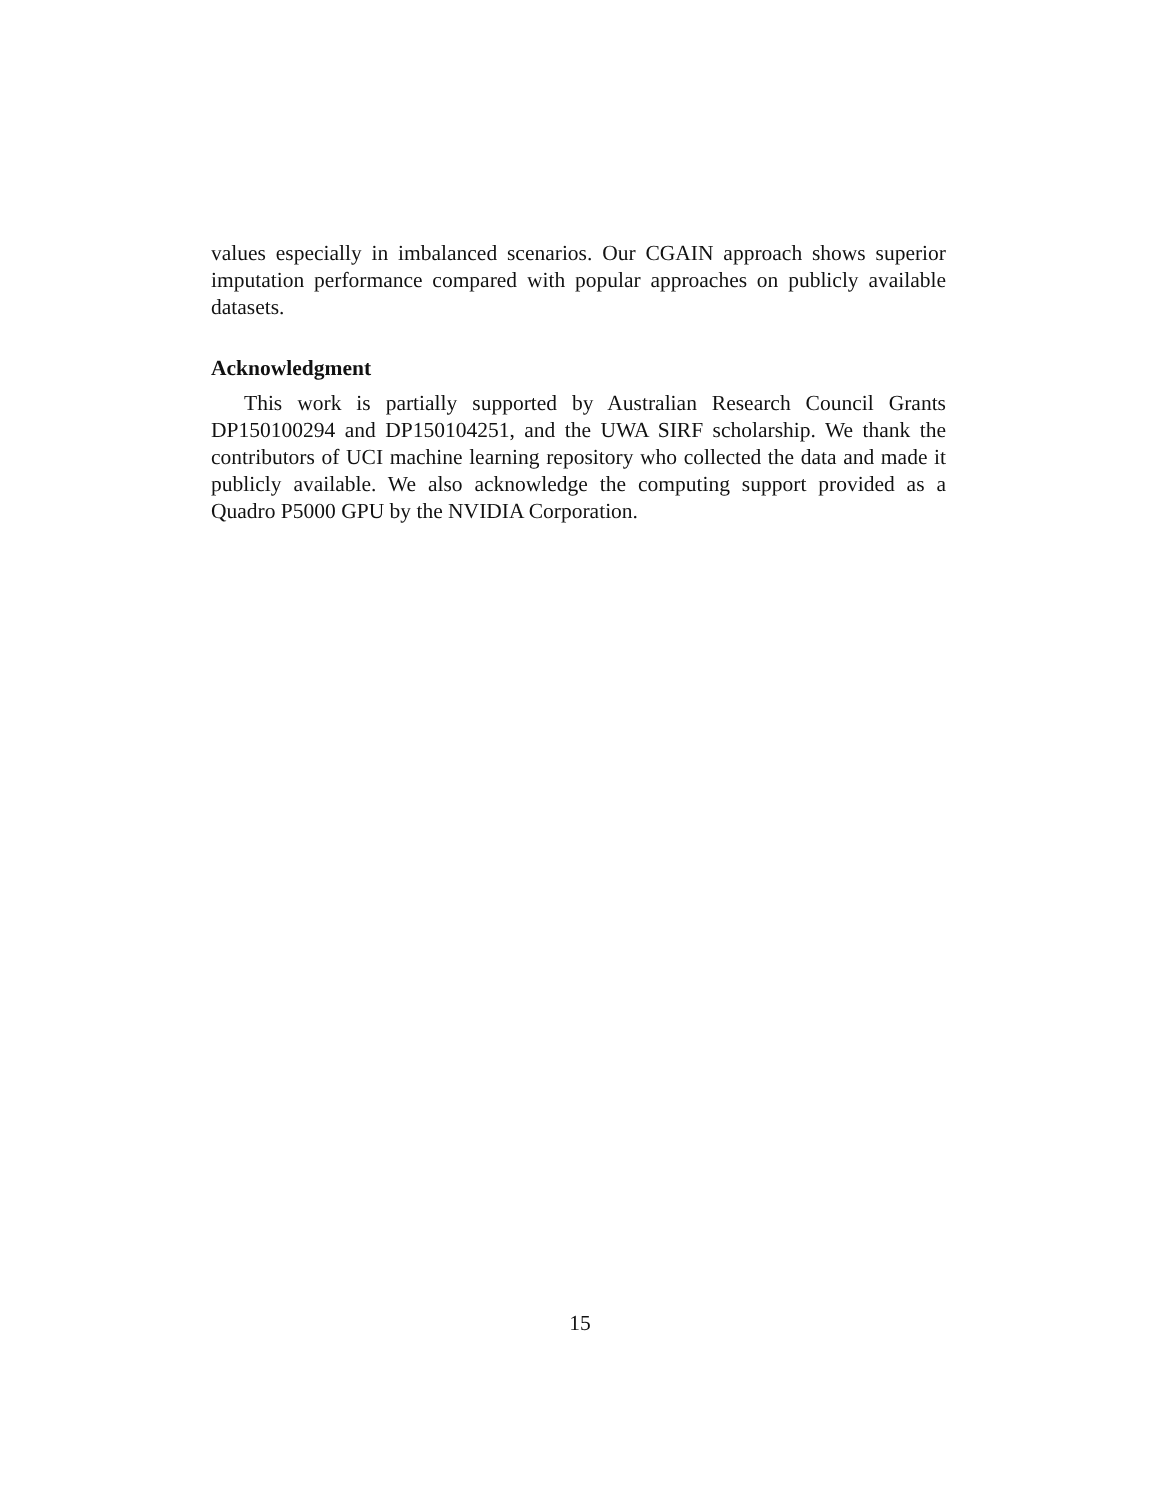values especially in imbalanced scenarios. Our CGAIN approach shows superior imputation performance compared with popular approaches on publicly available datasets.
Acknowledgment
This work is partially supported by Australian Research Council Grants DP150100294 and DP150104251, and the UWA SIRF scholarship. We thank the contributors of UCI machine learning repository who collected the data and made it publicly available. We also acknowledge the computing support provided as a Quadro P5000 GPU by the NVIDIA Corporation.
15